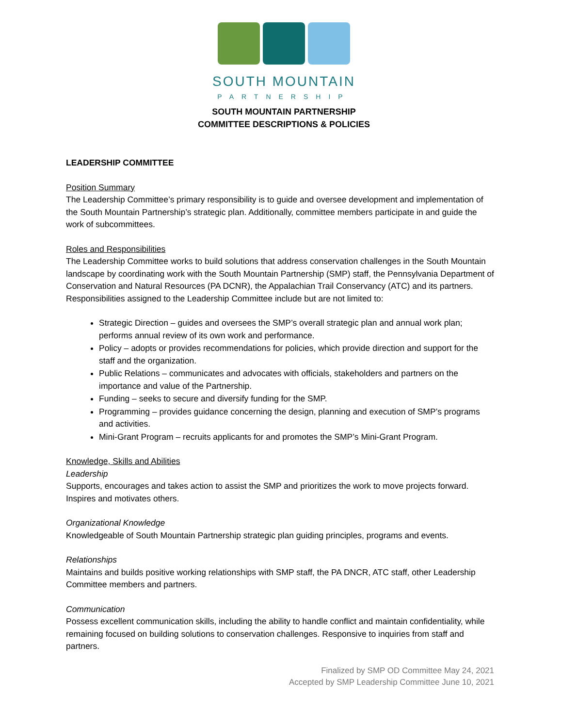SOUTH MOUNTAIN
PARTNERSHIP
SOUTH MOUNTAIN PARTNERSHIP
COMMITTEE DESCRIPTIONS & POLICIES
LEADERSHIP COMMITTEE
Position Summary
The Leadership Committee’s primary responsibility is to guide and oversee development and implementation of the South Mountain Partnership’s strategic plan. Additionally, committee members participate in and guide the work of subcommittees.
Roles and Responsibilities
The Leadership Committee works to build solutions that address conservation challenges in the South Mountain landscape by coordinating work with the South Mountain Partnership (SMP) staff, the Pennsylvania Department of Conservation and Natural Resources (PA DCNR), the Appalachian Trail Conservancy (ATC) and its partners. Responsibilities assigned to the Leadership Committee include but are not limited to:
Strategic Direction – guides and oversees the SMP’s overall strategic plan and annual work plan; performs annual review of its own work and performance.
Policy – adopts or provides recommendations for policies, which provide direction and support for the staff and the organization.
Public Relations – communicates and advocates with officials, stakeholders and partners on the importance and value of the Partnership.
Funding – seeks to secure and diversify funding for the SMP.
Programming – provides guidance concerning the design, planning and execution of SMP’s programs and activities.
Mini-Grant Program – recruits applicants for and promotes the SMP’s Mini-Grant Program.
Knowledge, Skills and Abilities
Leadership
Supports, encourages and takes action to assist the SMP and prioritizes the work to move projects forward. Inspires and motivates others.
Organizational Knowledge
Knowledgeable of South Mountain Partnership strategic plan guiding principles, programs and events.
Relationships
Maintains and builds positive working relationships with SMP staff, the PA DNCR, ATC staff, other Leadership Committee members and partners.
Communication
Possess excellent communication skills, including the ability to handle conflict and maintain confidentiality, while remaining focused on building solutions to conservation challenges. Responsive to inquiries from staff and partners.
Finalized by SMP OD Committee May 24, 2021
Accepted by SMP Leadership Committee June 10, 2021